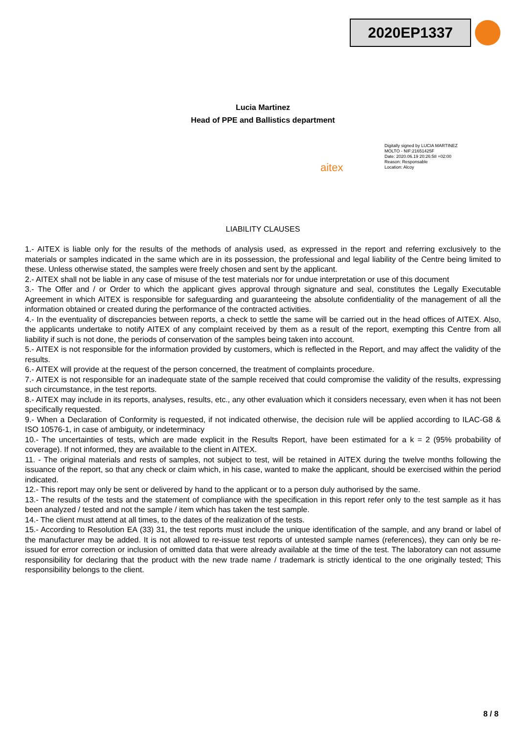2020EP1337
Lucia Martinez
Head of PPE and Ballistics department
aitex
Digitally signed by LUCIA MARTINEZ
MOLTO - NIF:21651425F
Date: 2020.06.19 20:26:58 +02:00
Reason: Responsable
Location: Alcoy
LIABILITY CLAUSES
1.- AITEX is liable only for the results of the methods of analysis used, as expressed in the report and referring exclusively to the materials or samples indicated in the same which are in its possession, the professional and legal liability of the Centre being limited to these. Unless otherwise stated, the samples were freely chosen and sent by the applicant.
2.- AITEX shall not be liable in any case of misuse of the test materials nor for undue interpretation or use of this document
3.- The Offer and / or Order to which the applicant gives approval through signature and seal, constitutes the Legally Executable Agreement in which AITEX is responsible for safeguarding and guaranteeing the absolute confidentiality of the management of all the information obtained or created during the performance of the contracted activities.
4.- In the eventuality of discrepancies between reports, a check to settle the same will be carried out in the head offices of AITEX. Also, the applicants undertake to notify AITEX of any complaint received by them as a result of the report, exempting this Centre from all liability if such is not done, the periods of conservation of the samples being taken into account.
5.- AITEX is not responsible for the information provided by customers, which is reflected in the Report, and may affect the validity of the results.
6.- AITEX will provide at the request of the person concerned, the treatment of complaints procedure.
7.- AITEX is not responsible for an inadequate state of the sample received that could compromise the validity of the results, expressing such circumstance, in the test reports.
8.- AITEX may include in its reports, analyses, results, etc., any other evaluation which it considers necessary, even when it has not been specifically requested.
9.- When a Declaration of Conformity is requested, if not indicated otherwise, the decision rule will be applied according to ILAC-G8 & ISO 10576-1, in case of ambiguity, or indeterminacy
10.- The uncertainties of tests, which are made explicit in the Results Report, have been estimated for a k = 2 (95% probability of coverage). If not informed, they are available to the client in AITEX.
11. - The original materials and rests of samples, not subject to test, will be retained in AITEX during the twelve months following the issuance of the report, so that any check or claim which, in his case, wanted to make the applicant, should be exercised within the period indicated.
12.- This report may only be sent or delivered by hand to the applicant or to a person duly authorised by the same.
13.- The results of the tests and the statement of compliance with the specification in this report refer only to the test sample as it has been analyzed / tested and not the sample / item which has taken the test sample.
14.- The client must attend at all times, to the dates of the realization of the tests.
15.- According to Resolution EA (33) 31, the test reports must include the unique identification of the sample, and any brand or label of the manufacturer may be added. It is not allowed to re-issue test reports of untested sample names (references), they can only be re-issued for error correction or inclusion of omitted data that were already available at the time of the test. The laboratory can not assume responsibility for declaring that the product with the new trade name / trademark is strictly identical to the one originally tested; This responsibility belongs to the client.
8 / 8